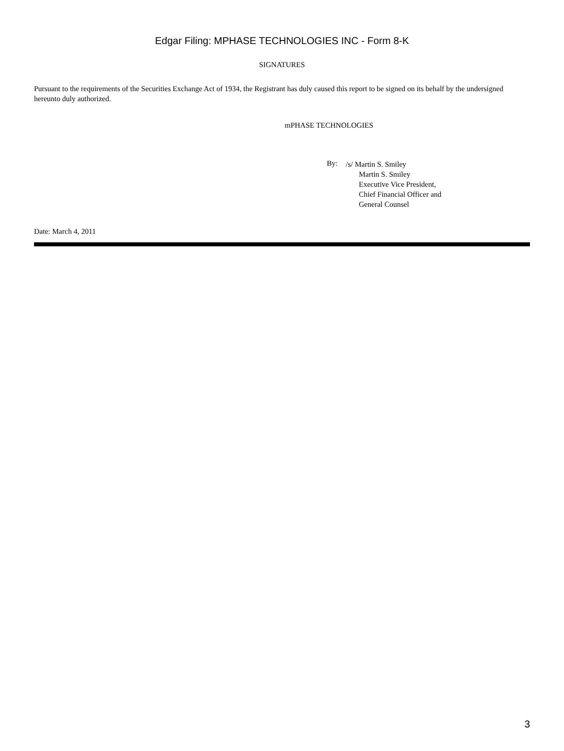Edgar Filing: MPHASE TECHNOLOGIES INC - Form 8-K
SIGNATURES
Pursuant to the requirements of the Securities Exchange Act of 1934, the Registrant has duly caused this report to be signed on its behalf by the undersigned hereunto duly authorized.
mPHASE TECHNOLOGIES
By:
/s/ Martin S. Smiley
Martin S. Smiley
Executive Vice President,
Chief Financial Officer and
General Counsel
Date: March 4, 2011
3